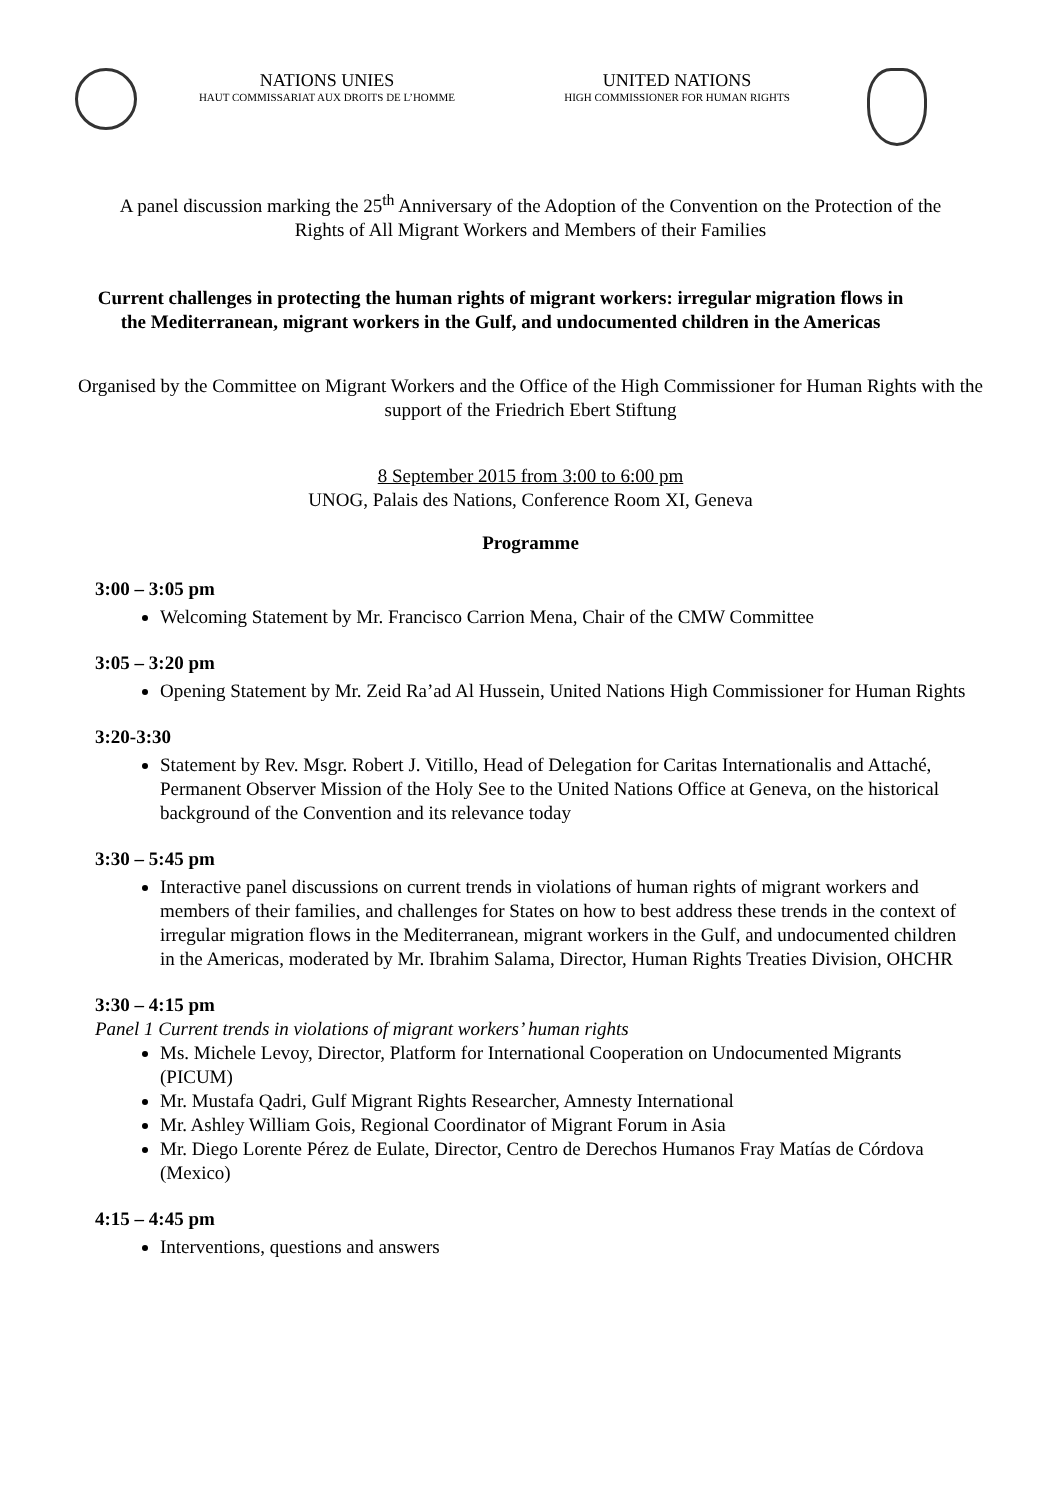NATIONS UNIES
HAUT COMMISSARIAT AUX DROITS DE L’HOMME
UNITED NATIONS
HIGH COMMISSIONER FOR HUMAN RIGHTS
A panel discussion marking the 25<sup>th</sup> Anniversary of the Adoption of the Convention on the Protection of the Rights of All Migrant Workers and Members of their Families
Current challenges in protecting the human rights of migrant workers: irregular migration flows in the Mediterranean, migrant workers in the Gulf, and undocumented children in the Americas
Organised by the Committee on Migrant Workers and the Office of the High Commissioner for Human Rights with the support of the Friedrich Ebert Stiftung
8 September 2015 from 3:00 to 6:00 pm
UNOG, Palais des Nations, Conference Room XI, Geneva
Programme
3:00 – 3:05 pm
Welcoming Statement by Mr. Francisco Carrion Mena, Chair of the CMW Committee
3:05 – 3:20 pm
Opening Statement by Mr. Zeid Ra’ad Al Hussein, United Nations High Commissioner for Human Rights
3:20-3:30
Statement by Rev. Msgr. Robert J. Vitillo, Head of Delegation for Caritas Internationalis and Attaché, Permanent Observer Mission of the Holy See to the United Nations Office at Geneva, on the historical background of the Convention and its relevance today
3:30 – 5:45 pm
Interactive panel discussions on current trends in violations of human rights of migrant workers and members of their families, and challenges for States on how to best address these trends in the context of irregular migration flows in the Mediterranean, migrant workers in the Gulf, and undocumented children in the Americas, moderated by Mr. Ibrahim Salama, Director, Human Rights Treaties Division, OHCHR
3:30 – 4:15 pm
Panel 1 Current trends in violations of migrant workers’ human rights
Ms. Michele Levoy, Director, Platform for International Cooperation on Undocumented Migrants (PICUM)
Mr. Mustafa Qadri, Gulf Migrant Rights Researcher, Amnesty International
Mr. Ashley William Gois, Regional Coordinator of Migrant Forum in Asia
Mr. Diego Lorente Pérez de Eulate, Director, Centro de Derechos Humanos Fray Matías de Córdova (Mexico)
4:15 – 4:45 pm
Interventions, questions and answers